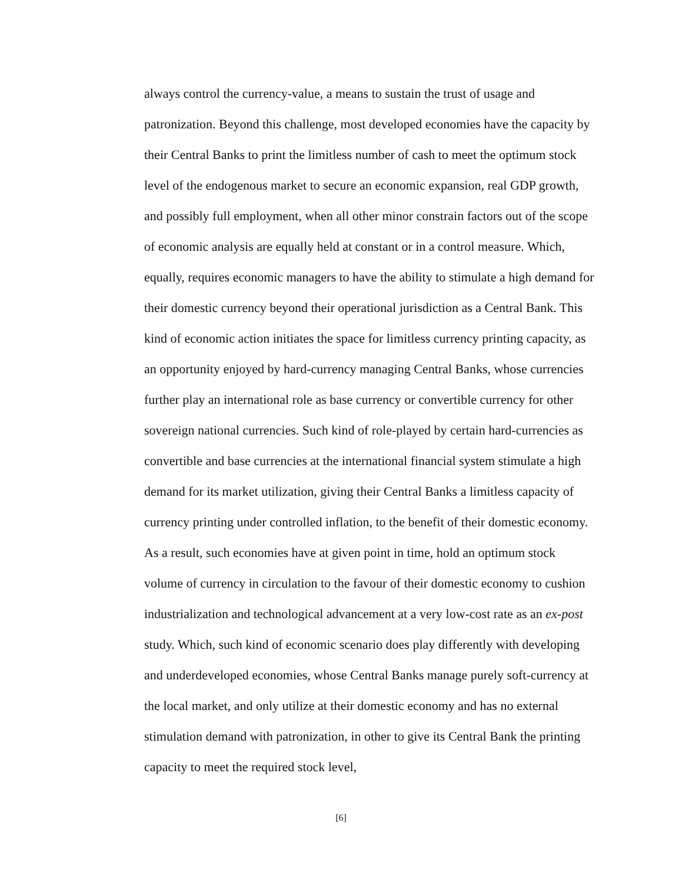always control the currency-value, a means to sustain the trust of usage and patronization. Beyond this challenge, most developed economies have the capacity by their Central Banks to print the limitless number of cash to meet the optimum stock level of the endogenous market to secure an economic expansion, real GDP growth, and possibly full employment, when all other minor constrain factors out of the scope of economic analysis are equally held at constant or in a control measure. Which, equally, requires economic managers to have the ability to stimulate a high demand for their domestic currency beyond their operational jurisdiction as a Central Bank. This kind of economic action initiates the space for limitless currency printing capacity, as an opportunity enjoyed by hard-currency managing Central Banks, whose currencies further play an international role as base currency or convertible currency for other sovereign national currencies. Such kind of role-played by certain hard-currencies as convertible and base currencies at the international financial system stimulate a high demand for its market utilization, giving their Central Banks a limitless capacity of currency printing under controlled inflation, to the benefit of their domestic economy. As a result, such economies have at given point in time, hold an optimum stock volume of currency in circulation to the favour of their domestic economy to cushion industrialization and technological advancement at a very low-cost rate as an ex-post study. Which, such kind of economic scenario does play differently with developing and underdeveloped economies, whose Central Banks manage purely soft-currency at the local market, and only utilize at their domestic economy and has no external stimulation demand with patronization, in other to give its Central Bank the printing capacity to meet the required stock level,
[6]